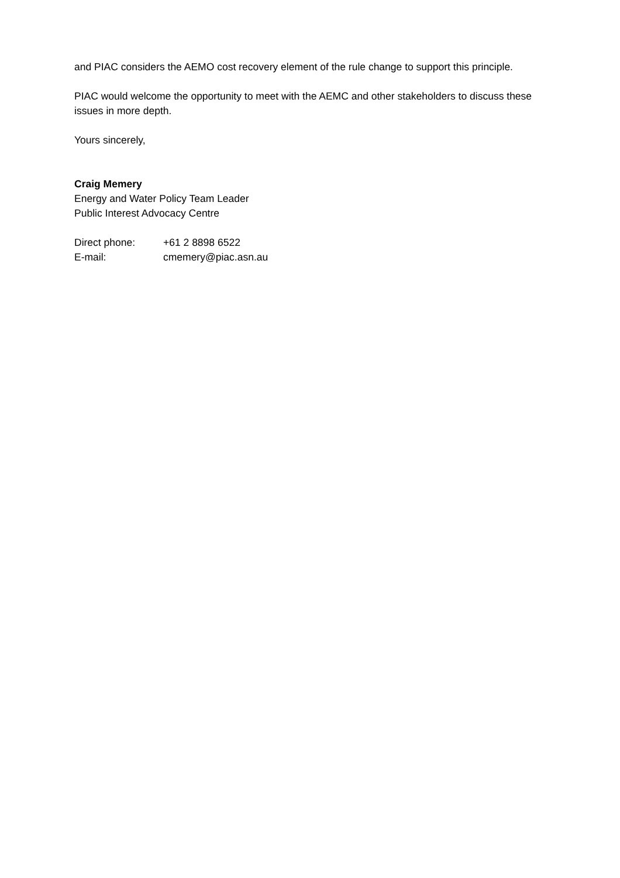and PIAC considers the AEMO cost recovery element of the rule change to support this principle.
PIAC would welcome the opportunity to meet with the AEMC and other stakeholders to discuss these issues in more depth.
Yours sincerely,
Craig Memery
Energy and Water Policy Team Leader
Public Interest Advocacy Centre
| Direct phone: | +61 2 8898 6522 |
| E-mail: | cmemery@piac.asn.au |